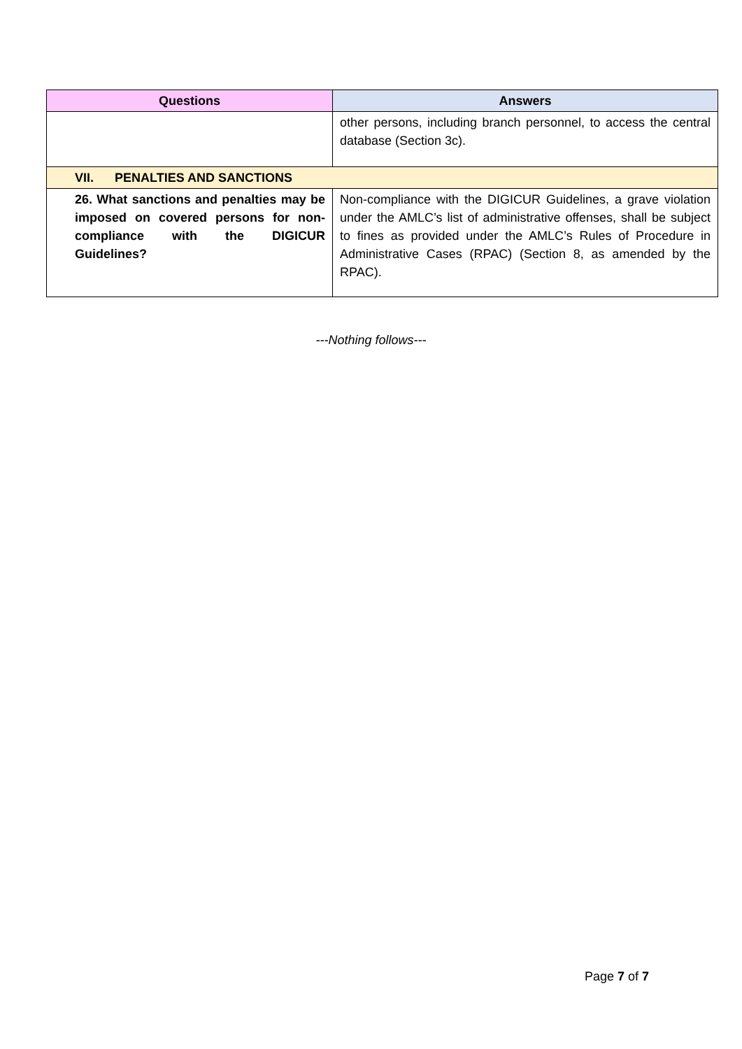| Questions | Answers |
| --- | --- |
| | other persons, including branch personnel, to access the central database (Section 3c). |
| VII. PENALTIES AND SANCTIONS | |
| 26. What sanctions and penalties may be imposed on covered persons for non-compliance with the DIGICUR Guidelines? | Non-compliance with the DIGICUR Guidelines, a grave violation under the AMLC’s list of administrative offenses, shall be subject to fines as provided under the AMLC’s Rules of Procedure in Administrative Cases (RPAC) (Section 8, as amended by the RPAC). |
---Nothing follows---
Page 7 of 7